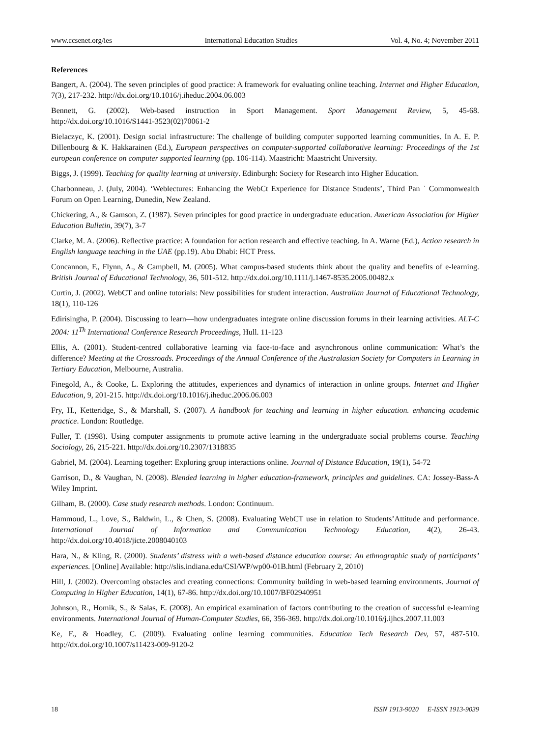www.ccsenet.org/ies International Education Studies Vol. 4, No. 4; November 2011
References
Bangert, A. (2004). The seven principles of good practice: A framework for evaluating online teaching. Internet and Higher Education, 7(3), 217-232. http://dx.doi.org/10.1016/j.iheduc.2004.06.003
Bennett, G. (2002). Web-based instruction in Sport Management. Sport Management Review, 5, 45-68. http://dx.doi.org/10.1016/S1441-3523(02)70061-2
Bielaczyc, K. (2001). Design social infrastructure: The challenge of building computer supported learning communities. In A. E. P. Dillenbourg & K. Hakkarainen (Ed.), European perspectives on computer-supported collaborative learning: Proceedings of the 1st european conference on computer supported learning (pp. 106-114). Maastricht: Maastricht University.
Biggs, J. (1999). Teaching for quality learning at university. Edinburgh: Society for Research into Higher Education.
Charbonneau, J. (July, 2004). ‘Weblectures: Enhancing the WebCt Experience for Distance Students’, Third Pan ` Commonwealth Forum on Open Learning, Dunedin, New Zealand.
Chickering, A., & Gamson, Z. (1987). Seven principles for good practice in undergraduate education. American Association for Higher Education Bulletin, 39(7), 3-7
Clarke, M. A. (2006). Reflective practice: A foundation for action research and effective teaching. In A. Warne (Ed.), Action research in English language teaching in the UAE (pp.19). Abu Dhabi: HCT Press.
Concannon, F., Flynn, A., & Campbell, M. (2005). What campus-based students think about the quality and benefits of e-learning. British Journal of Educational Technology, 36, 501-512. http://dx.doi.org/10.1111/j.1467-8535.2005.00482.x
Curtin, J. (2002). WebCT and online tutorials: New possibilities for student interaction. Australian Journal of Educational Technology, 18(1), 110-126
Edirisingha, P. (2004). Discussing to learn—how undergraduates integrate online discussion forums in their learning activities. ALT-C 2004: 11<sup>Th</sup> International Conference Research Proceedings, Hull. 11-123
Ellis, A. (2001). Student-centred collaborative learning via face-to-face and asynchronous online communication: What’s the difference? Meeting at the Crossroads. Proceedings of the Annual Conference of the Australasian Society for Computers in Learning in Tertiary Education, Melbourne, Australia.
Finegold, A., & Cooke, L. Exploring the attitudes, experiences and dynamics of interaction in online groups. Internet and Higher Education, 9, 201-215. http://dx.doi.org/10.1016/j.iheduc.2006.06.003
Fry, H., Ketteridge, S., & Marshall, S. (2007). A handbook for teaching and learning in higher education. enhancing academic practice. London: Routledge.
Fuller, T. (1998). Using computer assignments to promote active learning in the undergraduate social problems course. Teaching Sociology, 26, 215-221. http://dx.doi.org/10.2307/1318835
Gabriel, M. (2004). Learning together: Exploring group interactions online. Journal of Distance Education, 19(1), 54-72
Garrison, D., & Vaughan, N. (2008). Blended learning in higher education-framework, principles and guidelines. CA: Jossey-Bass-A Wiley Imprint.
Gilham, B. (2000). Case study research methods. London: Continuum.
Hammoud, L., Love, S., Baldwin, L., & Chen, S. (2008). Evaluating WebCT use in relation to Students’Attitude and performance. International Journal of Information and Communication Technology Education, 4(2), 26-43. http://dx.doi.org/10.4018/jicte.2008040103
Hara, N., & Kling, R. (2000). Students’ distress with a web-based distance education course: An ethnographic study of participants’ experiences. [Online] Available: http://slis.indiana.edu/CSI/WP/wp00-01B.html (February 2, 2010)
Hill, J. (2002). Overcoming obstacles and creating connections: Community building in web-based learning environments. Journal of Computing in Higher Education, 14(1), 67-86. http://dx.doi.org/10.1007/BF02940951
Johnson, R., Homik, S., & Salas, E. (2008). An empirical examination of factors contributing to the creation of successful e-learning environments. International Journal of Human-Computer Studies, 66, 356-369. http://dx.doi.org/10.1016/j.ijhcs.2007.11.003
Ke, F., & Hoadley, C. (2009). Evaluating online learning communities. Education Tech Research Dev, 57, 487-510. http://dx.doi.org/10.1007/s11423-009-9120-2
18 ISSN 1913-9020 E-ISSN 1913-9039